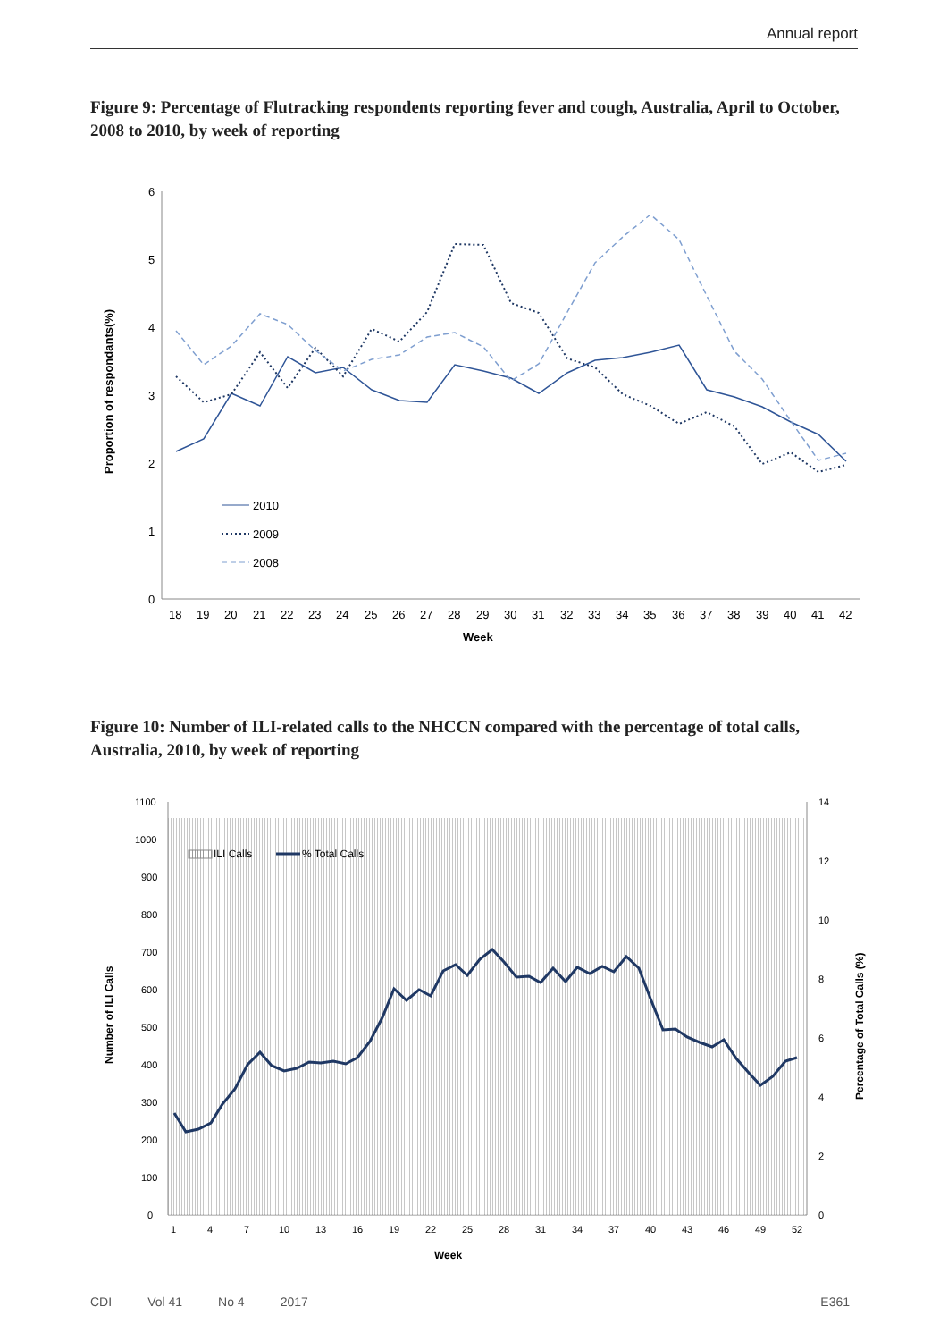Annual report
Figure 9: Percentage of Flutracking respondents reporting fever and cough, Australia, April to October, 2008 to 2010, by week of reporting
0
1
2
3
4
5
6
18
19
20
21
22
23
24
25
26
27
28
29
30
31
32
33
34
35
36
37
38
39
40
41
42
Week
Proportion of respondants(%)
2010
2009
2008
Figure 10: Number of ILI-related calls to the NHCCN compared with the percentage of total calls, Australia, 2010, by week of reporting
0
100
200
300
400
500
600
700
800
900
1000
1100
0
2
4
6
8
10
12
14
1
4
7
10
13
16
19
22
25
28
31
34
37
40
43
46
49
52
Week
Number of ILI Calls
Percentage of Total Calls (%)
ILI Calls
% Total Calls
CDI Vol 41 No 4 2017 E361